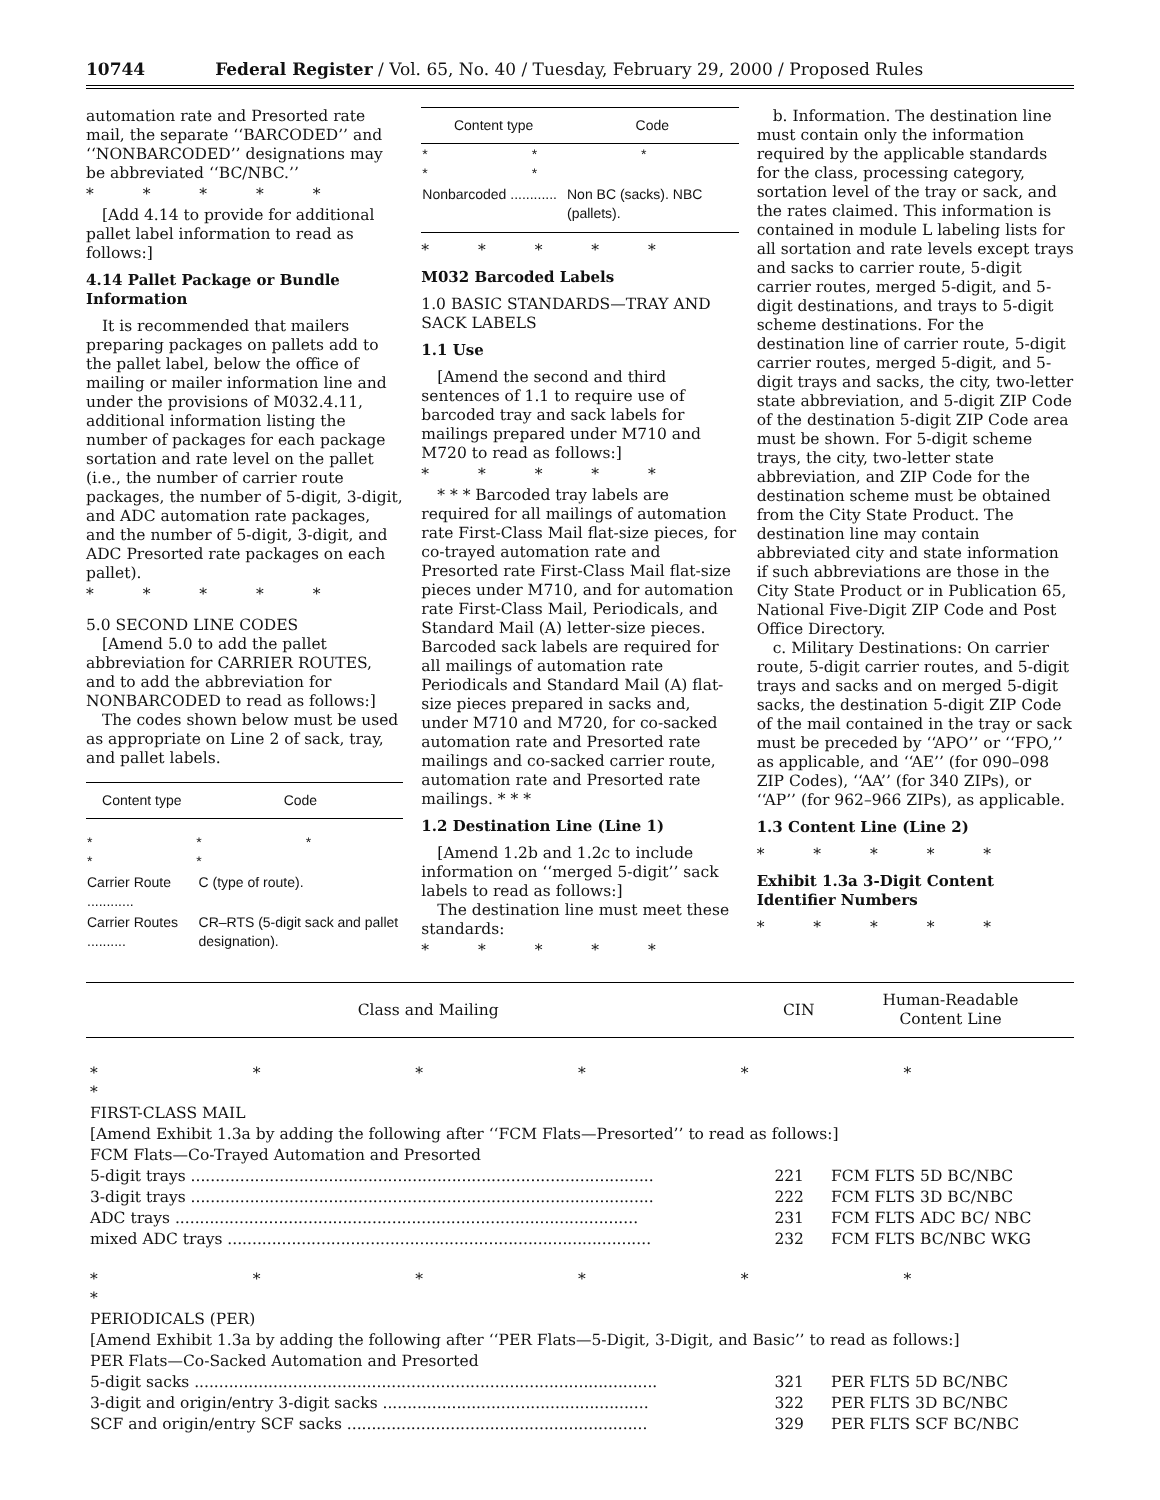10744 Federal Register / Vol. 65, No. 40 / Tuesday, February 29, 2000 / Proposed Rules
automation rate and Presorted rate mail, the separate ‘‘BARCODED’’ and ‘‘NONBARCODED’’ designations may be abbreviated ‘‘BC/NBC.’’
* * * * *
[Add 4.14 to provide for additional pallet label information to read as follows:]
4.14 Pallet Package or Bundle Information
It is recommended that mailers preparing packages on pallets add to the pallet label, below the office of mailing or mailer information line and under the provisions of M032.4.11, additional information listing the number of packages for each package sortation and rate level on the pallet (i.e., the number of carrier route packages, the number of 5-digit, 3-digit, and ADC automation rate packages, and the number of 5-digit, 3-digit, and ADC Presorted rate packages on each pallet).
* * * * *
5.0 SECOND LINE CODES
[Amend 5.0 to add the pallet abbreviation for CARRIER ROUTES, and to add the abbreviation for NONBARCODED to read as follows:]
The codes shown below must be used as appropriate on Line 2 of sack, tray, and pallet labels.
| Content type | Code |
| --- | --- |
| * * * * * | |
| Carrier Route ............ | C (type of route). |
| Carrier Routes .......... | CR–RTS (5-digit sack and pallet designation). |
| Content type | Code |
| --- | --- |
| * * * * * | |
| Nonbarcoded ............ | Non BC (sacks). NBC (pallets). |
* * * * *
M032 Barcoded Labels
1.0 BASIC STANDARDS—TRAY AND SACK LABELS
1.1 Use
[Amend the second and third sentences of 1.1 to require use of barcoded tray and sack labels for mailings prepared under M710 and M720 to read as follows:]
* * * * *
* * * Barcoded tray labels are required for all mailings of automation rate First-Class Mail flat-size pieces, for co-trayed automation rate and Presorted rate First-Class Mail flat-size pieces under M710, and for automation rate First-Class Mail, Periodicals, and Standard Mail (A) letter-size pieces. Barcoded sack labels are required for all mailings of automation rate Periodicals and Standard Mail (A) flat-size pieces prepared in sacks and, under M710 and M720, for co-sacked automation rate and Presorted rate mailings and co-sacked carrier route, automation rate and Presorted rate mailings. * * *
1.2 Destination Line (Line 1)
[Amend 1.2b and 1.2c to include information on ‘‘merged 5-digit’’ sack labels to read as follows:]
The destination line must meet these standards:
* * * * *
b. Information. The destination line must contain only the information required by the applicable standards for the class, processing category, sortation level of the tray or sack, and the rates claimed. This information is contained in module L labeling lists for all sortation and rate levels except trays and sacks to carrier route, 5-digit carrier routes, merged 5-digit, and 5-digit destinations, and trays to 5-digit scheme destinations. For the destination line of carrier route, 5-digit carrier routes, merged 5-digit, and 5-digit trays and sacks, the city, two-letter state abbreviation, and 5-digit ZIP Code of the destination 5-digit ZIP Code area must be shown. For 5-digit scheme trays, the city, two-letter state abbreviation, and ZIP Code for the destination scheme must be obtained from the City State Product. The destination line may contain abbreviated city and state information if such abbreviations are those in the City State Product or in Publication 65, National Five-Digit ZIP Code and Post Office Directory.
c. Military Destinations: On carrier route, 5-digit carrier routes, and 5-digit trays and sacks and on merged 5-digit sacks, the destination 5-digit ZIP Code of the mail contained in the tray or sack must be preceded by ‘‘APO’’ or ‘‘FPO,’’ as applicable, and ‘‘AE’’ (for 090–098 ZIP Codes), ‘‘AA’’ (for 340 ZIPs), or ‘‘AP’’ (for 962–966 ZIPs), as applicable.
1.3 Content Line (Line 2)
* * * * *
Exhibit 1.3a 3-Digit Content Identifier Numbers
* * * * *
| Class and Mailing | CIN | Human-Readable Content Line |
| --- | --- | --- |
| * * * * * * * | | |
| FIRST-CLASS MAIL | | |
| [Amend Exhibit 1.3a by adding the following after ‘‘FCM Flats—Presorted’’ to read as follows:] | | |
| FCM Flats—Co-Trayed Automation and Presorted | | |
| 5-digit trays .............................................................................................. | 221 | FCM FLTS 5D BC/NBC |
| 3-digit trays .............................................................................................. | 222 | FCM FLTS 3D BC/NBC |
| ADC trays .............................................................................................. | 231 | FCM FLTS ADC BC/ NBC |
| mixed ADC trays ...................................................................................... | 232 | FCM FLTS BC/NBC WKG |
| * * * * * * * | | |
| PERIODICALS (PER) | | |
| [Amend Exhibit 1.3a by adding the following after ‘‘PER Flats—5-Digit, 3-Digit, and Basic’’ to read as follows:] | | |
| PER Flats—Co-Sacked Automation and Presorted | | |
| 5-digit sacks .............................................................................................. | 321 | PER FLTS 5D BC/NBC |
| 3-digit and origin/entry 3-digit sacks ...................................................... | 322 | PER FLTS 3D BC/NBC |
| SCF and origin/entry SCF sacks ............................................................. | 329 | PER FLTS SCF BC/NBC |